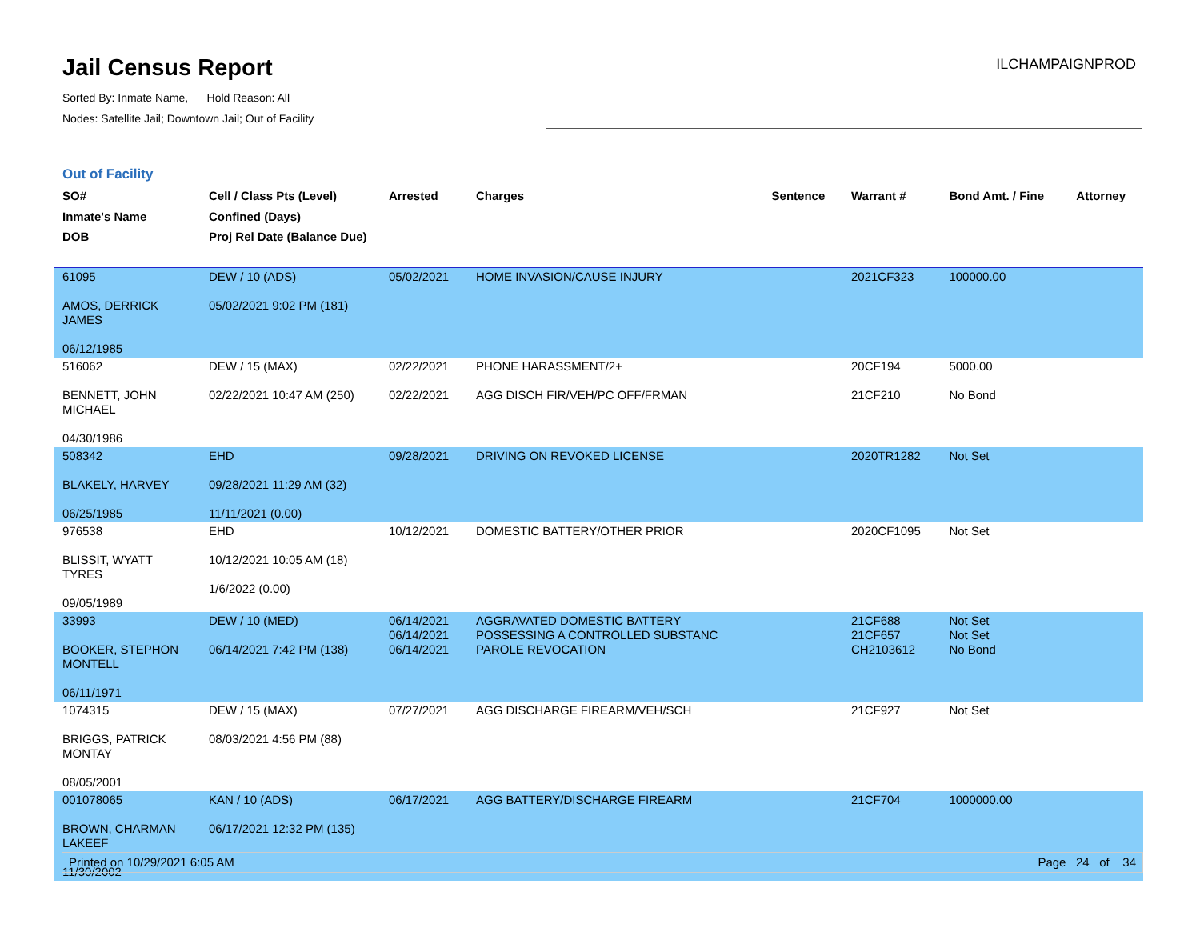Jail Census Report
Sorted By: Inmate Name, Hold Reason: All
Nodes: Satellite Jail; Downtown Jail; Out of Facility
ILCHAMPAIGNPROD
Out of Facility
| SO# Inmate's Name DOB | Cell / Class Pts (Level) Confined (Days) Proj Rel Date (Balance Due) | Arrested | Charges | Sentence | Warrant # | Bond Amt. / Fine | Attorney |
| --- | --- | --- | --- | --- | --- | --- | --- |
| 61095 AMOS, DERRICK JAMES 06/12/1985 | DEW / 10 (ADS) 05/02/2021 9:02 PM (181) | 05/02/2021 | HOME INVASION/CAUSE INJURY | | 2021CF323 | 100000.00 | |
| 516062 BENNETT, JOHN MICHAEL 04/30/1986 | DEW / 15 (MAX) 02/22/2021 10:47 AM (250) | 02/22/2021 02/22/2021 | PHONE HARASSMENT/2+ AGG DISCH FIR/VEH/PC OFF/FRMAN | | 20CF194 21CF210 | 5000.00 No Bond | |
| 508342 BLAKELY, HARVEY 06/25/1985 | EHD 09/28/2021 11:29 AM (32) 11/11/2021 (0.00) | 09/28/2021 | DRIVING ON REVOKED LICENSE | | 2020TR1282 | Not Set | |
| 976538 BLISSIT, WYATT TYRES 09/05/1989 | EHD 10/12/2021 10:05 AM (18) 1/6/2022 (0.00) | 10/12/2021 | DOMESTIC BATTERY/OTHER PRIOR | | 2020CF1095 | Not Set | |
| 33993 BOOKER, STEPHON MONTELL 06/11/1971 | DEW / 10 (MED) 06/14/2021 7:42 PM (138) | 06/14/2021 06/14/2021 06/14/2021 | AGGRAVATED DOMESTIC BATTERY POSSESSING A CONTROLLED SUBSTANC PAROLE REVOCATION | | 21CF688 21CF657 CH2103612 | Not Set Not Set No Bond | |
| 1074315 BRIGGS, PATRICK MONTAY 08/05/2001 | DEW / 15 (MAX) 08/03/2021 4:56 PM (88) | 07/27/2021 | AGG DISCHARGE FIREARM/VEH/SCH | | 21CF927 | Not Set | |
| 001078065 BROWN, CHARMAN LAKEEF 11/30/2002 | KAN / 10 (ADS) 06/17/2021 12:32 PM (135) | 06/17/2021 | AGG BATTERY/DISCHARGE FIREARM | | 21CF704 | 1000000.00 | |
Printed on 10/29/2021 6:05 AM Page 24 of 34